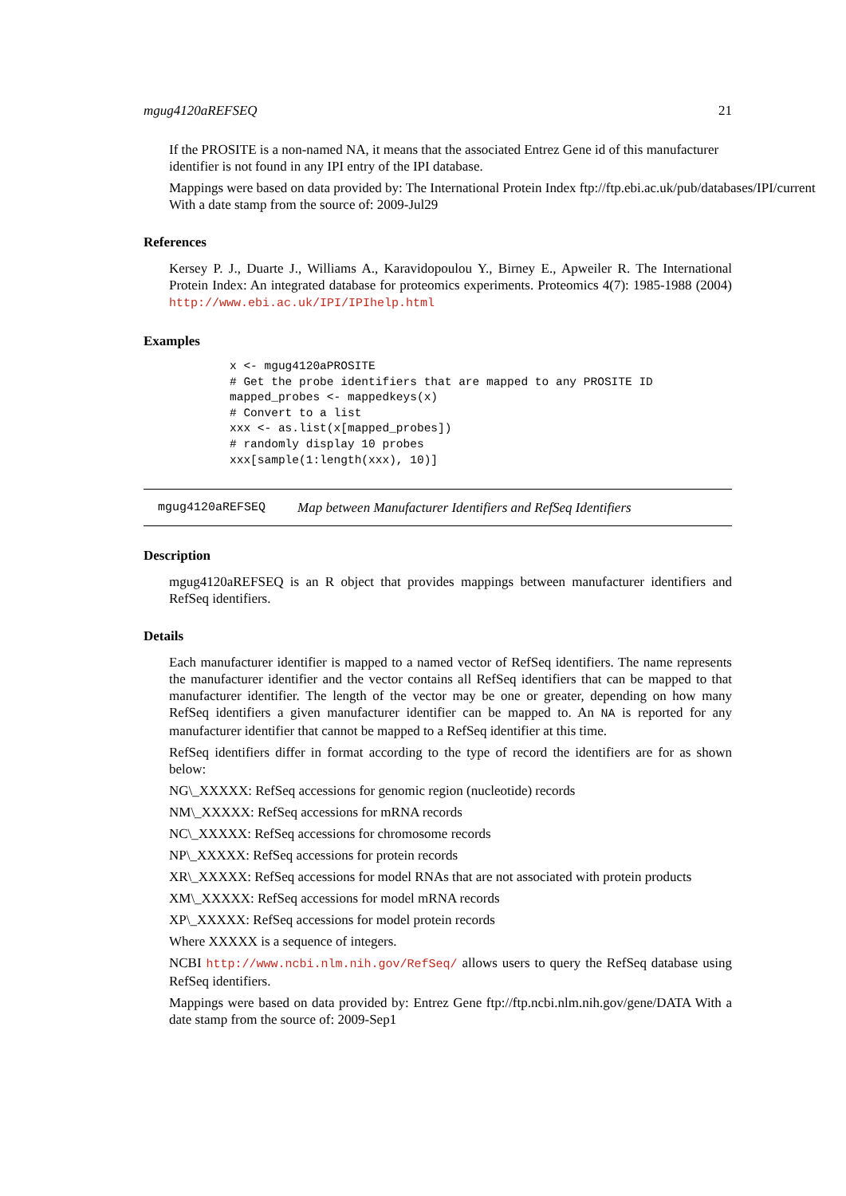mgug4120aREFSEQ 21
If the PROSITE is a non-named NA, it means that the associated Entrez Gene id of this manufacturer identifier is not found in any IPI entry of the IPI database.
Mappings were based on data provided by: The International Protein Index ftp://ftp.ebi.ac.uk/pub/databases/IPI/current
With a date stamp from the source of: 2009-Jul29
References
Kersey P. J., Duarte J., Williams A., Karavidopoulou Y., Birney E., Apweiler R. The International Protein Index: An integrated database for proteomics experiments. Proteomics 4(7): 1985-1988 (2004) http://www.ebi.ac.uk/IPI/IPIhelp.html
Examples
x <- mgug4120aPROSITE
# Get the probe identifiers that are mapped to any PROSITE ID
mapped_probes <- mappedkeys(x)
# Convert to a list
xxx <- as.list(x[mapped_probes])
# randomly display 10 probes
xxx[sample(1:length(xxx), 10)]
mgug4120aREFSEQ Map between Manufacturer Identifiers and RefSeq Identifiers
Description
mgug4120aREFSEQ is an R object that provides mappings between manufacturer identifiers and RefSeq identifiers.
Details
Each manufacturer identifier is mapped to a named vector of RefSeq identifiers. The name represents the manufacturer identifier and the vector contains all RefSeq identifiers that can be mapped to that manufacturer identifier. The length of the vector may be one or greater, depending on how many RefSeq identifiers a given manufacturer identifier can be mapped to. An NA is reported for any manufacturer identifier that cannot be mapped to a RefSeq identifier at this time.
RefSeq identifiers differ in format according to the type of record the identifiers are for as shown below:
NG\_XXXXX: RefSeq accessions for genomic region (nucleotide) records
NM\_XXXXX: RefSeq accessions for mRNA records
NC\_XXXXX: RefSeq accessions for chromosome records
NP\_XXXXX: RefSeq accessions for protein records
XR\_XXXXX: RefSeq accessions for model RNAs that are not associated with protein products
XM\_XXXXX: RefSeq accessions for model mRNA records
XP\_XXXXX: RefSeq accessions for model protein records
Where XXXXX is a sequence of integers.
NCBI http://www.ncbi.nlm.nih.gov/RefSeq/ allows users to query the RefSeq database using RefSeq identifiers.
Mappings were based on data provided by: Entrez Gene ftp://ftp.ncbi.nlm.nih.gov/gene/DATA With a date stamp from the source of: 2009-Sep1